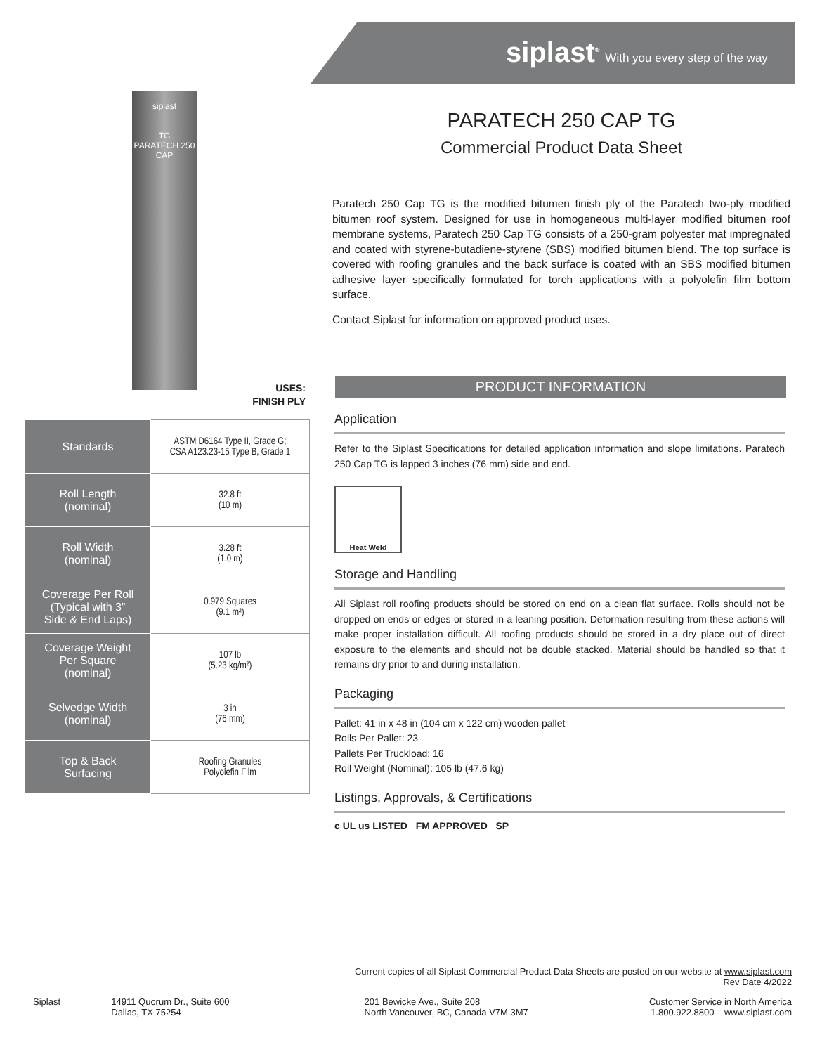siplast<sup>®</sup> With you every step of the way
siplast
TG
PARATECH 250 CAP
USES:
FINISH PLY
| Standards | ASTM D6164 Type II, Grade G; CSA A123.23-15 Type B, Grade 1 |
| Roll Length (nominal) | 32.8 ft (10 m) |
| Roll Width (nominal) | 3.28 ft (1.0 m) |
| Coverage Per Roll (Typical with 3” Side & End Laps) | 0.979 Squares (9.1 m²) |
| Coverage Weight Per Square (nominal) | 107 lb (5.23 kg/m²) |
| Selvedge Width (nominal) | 3 in (76 mm) |
| Top & Back Surfacing | Roofing Granules Polyolefin Film |
PARATECH 250 CAP TG
Commercial Product Data Sheet
Paratech 250 Cap TG is the modified bitumen finish ply of the Paratech two-ply modified bitumen roof system. Designed for use in homogeneous multi-layer modified bitumen roof membrane systems, Paratech 250 Cap TG consists of a 250-gram polyester mat impregnated and coated with styrene-butadiene-styrene (SBS) modified bitumen blend. The top surface is covered with roofing granules and the back surface is coated with an SBS modified bitumen adhesive layer specifically formulated for torch applications with a polyolefin film bottom surface.
Contact Siplast for information on approved product uses.
PRODUCT INFORMATION
Application
Refer to the Siplast Specifications for detailed application information and slope limitations. Paratech 250 Cap TG is lapped 3 inches (76 mm) side and end.
Heat Weld
Storage and Handling
All Siplast roll roofing products should be stored on end on a clean flat surface. Rolls should not be dropped on ends or edges or stored in a leaning position. Deformation resulting from these actions will make proper installation difficult. All roofing products should be stored in a dry place out of direct exposure to the elements and should not be double stacked. Material should be handled so that it remains dry prior to and during installation.
Packaging
Pallet: 41 in x 48 in (104 cm x 122 cm) wooden pallet
Rolls Per Pallet: 23
Pallets Per Truckload: 16
Roll Weight (Nominal): 105 lb (47.6 kg)
Listings, Approvals, & Certifications
c UL us LISTED FM APPROVED SP
Current copies of all Siplast Commercial Product Data Sheets are posted on our website at www.siplast.com
Rev Date 4/2022
Siplast 14911 Quorum Dr., Suite 600
Dallas, TX 75254
201 Bewicke Ave., Suite 208
North Vancouver, BC, Canada V7M 3M7
Customer Service in North America
1.800.922.8800 www.siplast.com